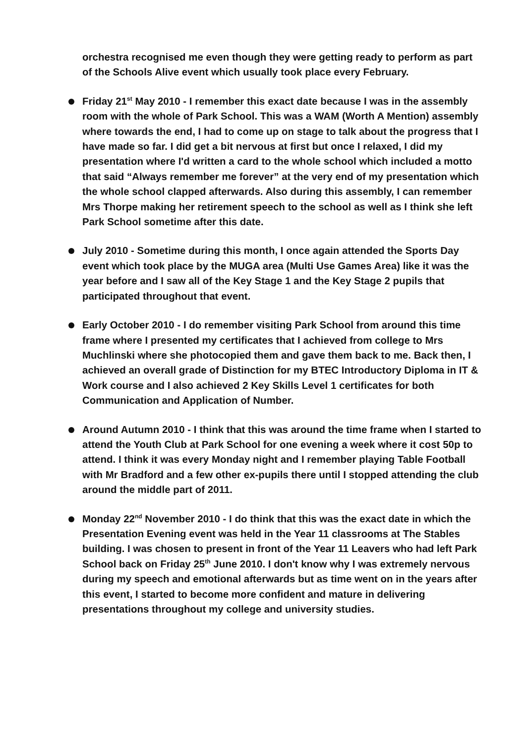orchestra recognised me even though they were getting ready to perform as part of the Schools Alive event which usually took place every February.
Friday 21<sup>st</sup> May 2010 - I remember this exact date because I was in the assembly room with the whole of Park School. This was a WAM (Worth A Mention) assembly where towards the end, I had to come up on stage to talk about the progress that I have made so far. I did get a bit nervous at first but once I relaxed, I did my presentation where I'd written a card to the whole school which included a motto that said “Always remember me forever” at the very end of my presentation which the whole school clapped afterwards. Also during this assembly, I can remember Mrs Thorpe making her retirement speech to the school as well as I think she left Park School sometime after this date.
July 2010 - Sometime during this month, I once again attended the Sports Day event which took place by the MUGA area (Multi Use Games Area) like it was the year before and I saw all of the Key Stage 1 and the Key Stage 2 pupils that participated throughout that event.
Early October 2010 - I do remember visiting Park School from around this time frame where I presented my certificates that I achieved from college to Mrs Muchlinski where she photocopied them and gave them back to me. Back then, I achieved an overall grade of Distinction for my BTEC Introductory Diploma in IT & Work course and I also achieved 2 Key Skills Level 1 certificates for both Communication and Application of Number.
Around Autumn 2010 - I think that this was around the time frame when I started to attend the Youth Club at Park School for one evening a week where it cost 50p to attend. I think it was every Monday night and I remember playing Table Football with Mr Bradford and a few other ex-pupils there until I stopped attending the club around the middle part of 2011.
Monday 22<sup>nd</sup> November 2010 - I do think that this was the exact date in which the Presentation Evening event was held in the Year 11 classrooms at The Stables building. I was chosen to present in front of the Year 11 Leavers who had left Park School back on Friday 25<sup>th</sup> June 2010. I don't know why I was extremely nervous during my speech and emotional afterwards but as time went on in the years after this event, I started to become more confident and mature in delivering presentations throughout my college and university studies.